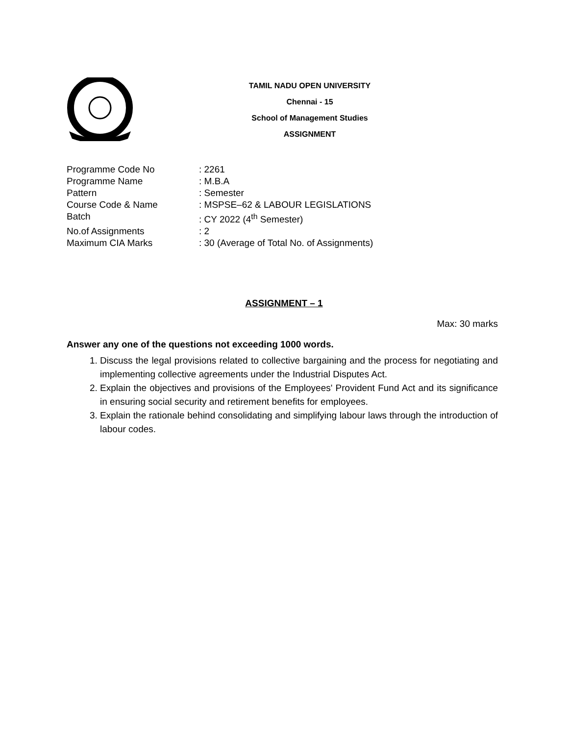TAMIL NADU OPEN UNIVERSITY
Chennai - 15
School of Management Studies
ASSIGNMENT
Programme Code No: 2261
Programme Name: M.B.A
Pattern: Semester
Course Code & Name: MSPSE–62 & LABOUR LEGISLATIONS
Batch: CY 2022 (4<sup>th</sup> Semester)
No.of Assignments: 2
Maximum CIA Marks: 30 (Average of Total No. of Assignments)
ASSIGNMENT – 1
Max: 30 marks
Answer any one of the questions not exceeding 1000 words.
1. Discuss the legal provisions related to collective bargaining and the process for negotiating and implementing collective agreements under the Industrial Disputes Act.
2. Explain the objectives and provisions of the Employees' Provident Fund Act and its significance in ensuring social security and retirement benefits for employees.
3. Explain the rationale behind consolidating and simplifying labour laws through the introduction of labour codes.